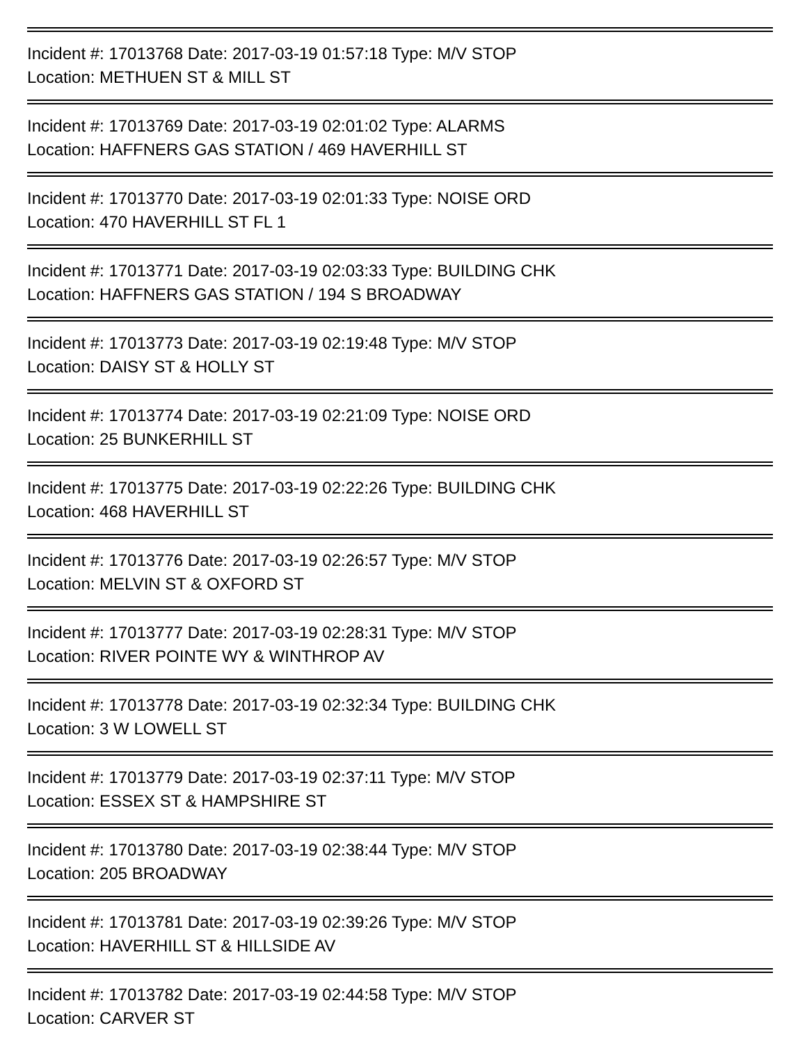Incident #: 17013768 Date: 2017-03-19 01:57:18 Type: M/V STOP
Location: METHUEN ST & MILL ST
Incident #: 17013769 Date: 2017-03-19 02:01:02 Type: ALARMS
Location: HAFFNERS GAS STATION / 469 HAVERHILL ST
Incident #: 17013770 Date: 2017-03-19 02:01:33 Type: NOISE ORD
Location: 470 HAVERHILL ST FL 1
Incident #: 17013771 Date: 2017-03-19 02:03:33 Type: BUILDING CHK
Location: HAFFNERS GAS STATION / 194 S BROADWAY
Incident #: 17013773 Date: 2017-03-19 02:19:48 Type: M/V STOP
Location: DAISY ST & HOLLY ST
Incident #: 17013774 Date: 2017-03-19 02:21:09 Type: NOISE ORD
Location: 25 BUNKERHILL ST
Incident #: 17013775 Date: 2017-03-19 02:22:26 Type: BUILDING CHK
Location: 468 HAVERHILL ST
Incident #: 17013776 Date: 2017-03-19 02:26:57 Type: M/V STOP
Location: MELVIN ST & OXFORD ST
Incident #: 17013777 Date: 2017-03-19 02:28:31 Type: M/V STOP
Location: RIVER POINTE WY & WINTHROP AV
Incident #: 17013778 Date: 2017-03-19 02:32:34 Type: BUILDING CHK
Location: 3 W LOWELL ST
Incident #: 17013779 Date: 2017-03-19 02:37:11 Type: M/V STOP
Location: ESSEX ST & HAMPSHIRE ST
Incident #: 17013780 Date: 2017-03-19 02:38:44 Type: M/V STOP
Location: 205 BROADWAY
Incident #: 17013781 Date: 2017-03-19 02:39:26 Type: M/V STOP
Location: HAVERHILL ST & HILLSIDE AV
Incident #: 17013782 Date: 2017-03-19 02:44:58 Type: M/V STOP
Location: CARVER ST